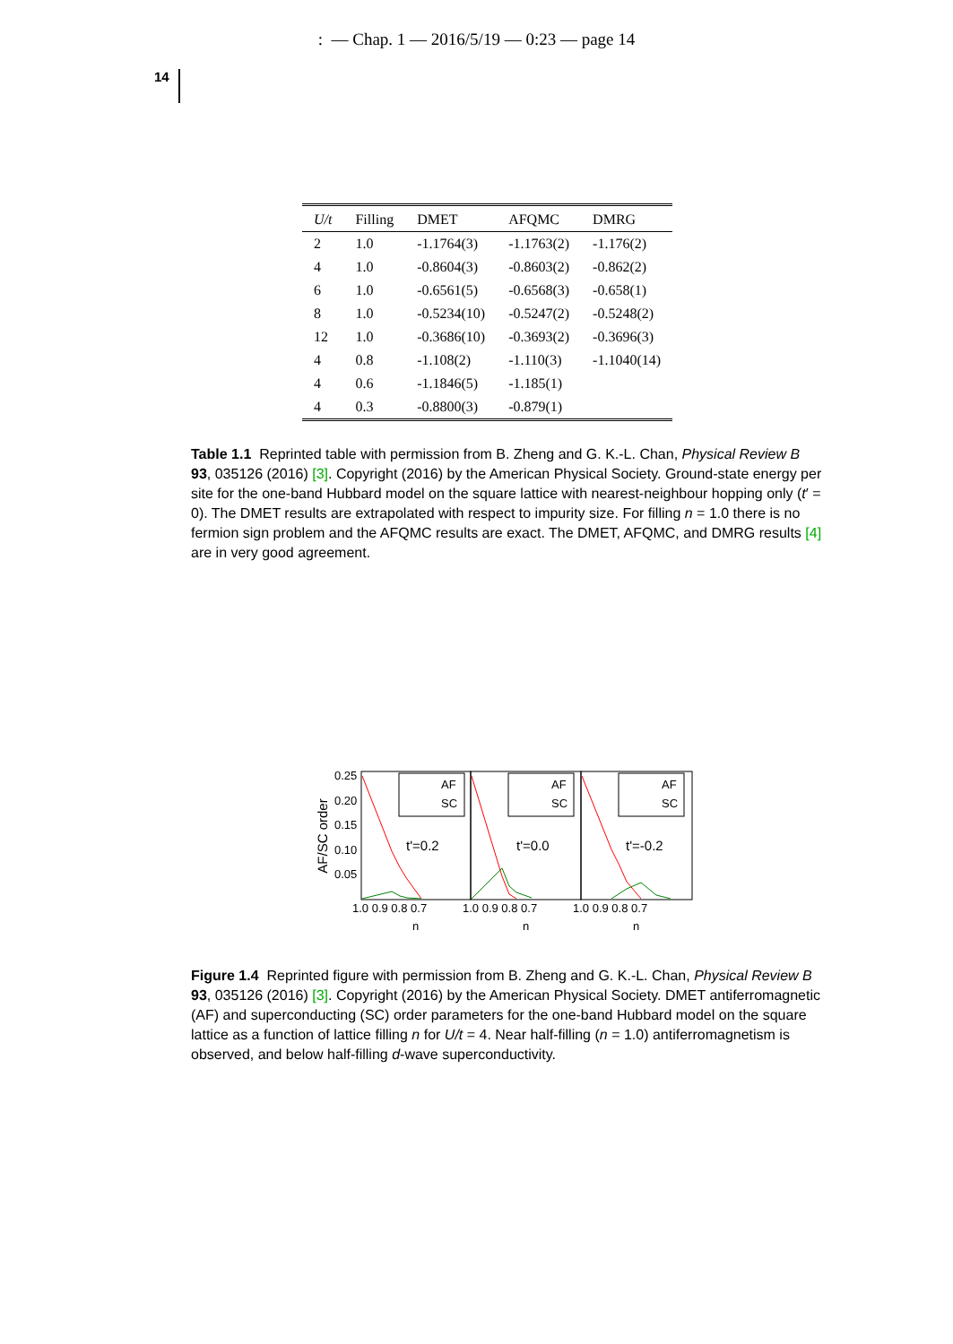: — Chap. 1 — 2016/5/19 — 0:23 — page 14
14
| U/t | Filling | DMET | AFQMC | DMRG |
| --- | --- | --- | --- | --- |
| 2 | 1.0 | -1.1764(3) | -1.1763(2) | -1.176(2) |
| 4 | 1.0 | -0.8604(3) | -0.8603(2) | -0.862(2) |
| 6 | 1.0 | -0.6561(5) | -0.6568(3) | -0.658(1) |
| 8 | 1.0 | -0.5234(10) | -0.5247(2) | -0.5248(2) |
| 12 | 1.0 | -0.3686(10) | -0.3693(2) | -0.3696(3) |
| 4 | 0.8 | -1.108(2) | -1.110(3) | -1.1040(14) |
| 4 | 0.6 | -1.1846(5) | -1.185(1) | |
| 4 | 0.3 | -0.8800(3) | -0.879(1) | |
Table 1.1 Reprinted table with permission from B. Zheng and G. K.-L. Chan, Physical Review B 93, 035126 (2016) [3]. Copyright (2016) by the American Physical Society. Ground-state energy per site for the one-band Hubbard model on the square lattice with nearest-neighbour hopping only (t′ = 0). The DMET results are extrapolated with respect to impurity size. For filling n = 1.0 there is no fermion sign problem and the AFQMC results are exact. The DMET, AFQMC, and DMRG results [4] are in very good agreement.
AF/SC order
0.25
0.20
0.15
0.10
0.05
AF
SC
AF
SC
AF
SC
t'=0.2
t'=0.0
t'=-0.2
1.0 0.9 0.8 0.7
1.0 0.9 0.8 0.7
1.0 0.9 0.8 0.7
n
n
n
Figure 1.4 Reprinted figure with permission from B. Zheng and G. K.-L. Chan, Physical Review B 93, 035126 (2016) [3]. Copyright (2016) by the American Physical Society. DMET antiferromagnetic (AF) and superconducting (SC) order parameters for the one-band Hubbard model on the square lattice as a function of lattice filling n for U/t = 4. Near half-filling (n = 1.0) antiferromagnetism is observed, and below half-filling d-wave superconductivity.